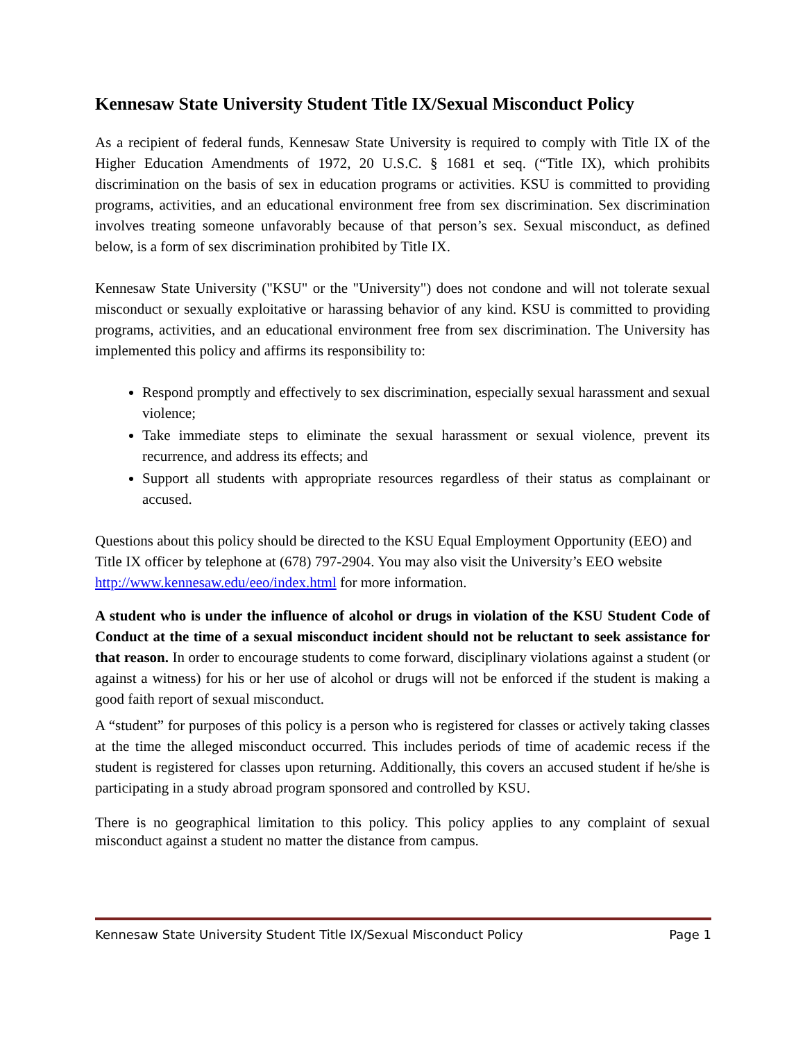Kennesaw State University Student Title IX/Sexual Misconduct Policy
As a recipient of federal funds, Kennesaw State University is required to comply with Title IX of the Higher Education Amendments of 1972, 20 U.S.C. § 1681 et seq. (“Title IX), which prohibits discrimination on the basis of sex in education programs or activities. KSU is committed to providing programs, activities, and an educational environment free from sex discrimination. Sex discrimination involves treating someone unfavorably because of that person’s sex. Sexual misconduct, as defined below, is a form of sex discrimination prohibited by Title IX.
Kennesaw State University ("KSU" or the "University") does not condone and will not tolerate sexual misconduct or sexually exploitative or harassing behavior of any kind. KSU is committed to providing programs, activities, and an educational environment free from sex discrimination. The University has implemented this policy and affirms its responsibility to:
Respond promptly and effectively to sex discrimination, especially sexual harassment and sexual violence;
Take immediate steps to eliminate the sexual harassment or sexual violence, prevent its recurrence, and address its effects; and
Support all students with appropriate resources regardless of their status as complainant or accused.
Questions about this policy should be directed to the KSU Equal Employment Opportunity (EEO) and Title IX officer by telephone at (678) 797-2904. You may also visit the University’s EEO website http://www.kennesaw.edu/eeo/index.html for more information.
A student who is under the influence of alcohol or drugs in violation of the KSU Student Code of Conduct at the time of a sexual misconduct incident should not be reluctant to seek assistance for that reason. In order to encourage students to come forward, disciplinary violations against a student (or against a witness) for his or her use of alcohol or drugs will not be enforced if the student is making a good faith report of sexual misconduct.
A “student” for purposes of this policy is a person who is registered for classes or actively taking classes at the time the alleged misconduct occurred. This includes periods of time of academic recess if the student is registered for classes upon returning. Additionally, this covers an accused student if he/she is participating in a study abroad program sponsored and controlled by KSU.
There is no geographical limitation to this policy. This policy applies to any complaint of sexual misconduct against a student no matter the distance from campus.
Kennesaw State University Student Title IX/Sexual Misconduct Policy Page 1